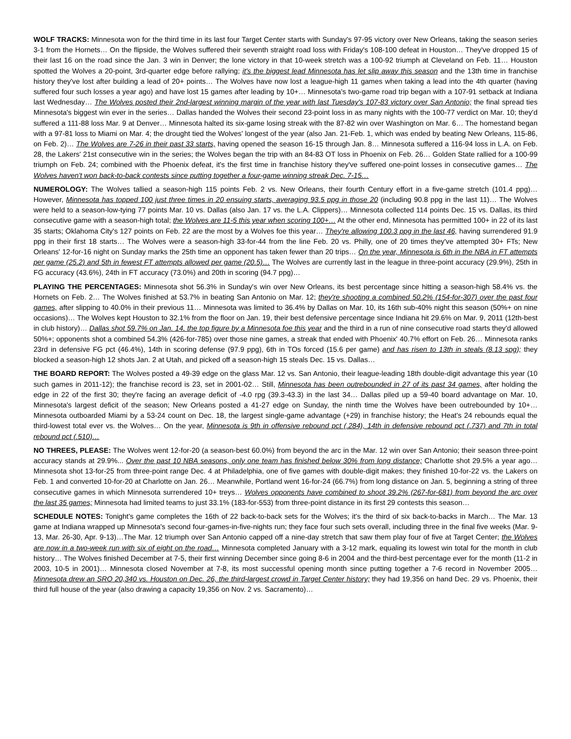WOLF TRACKS: Minnesota won for the third time in its last four Target Center starts with Sunday's 97-95 victory over New Orleans, taking the season series 3-1 from the Hornets… On the flipside, the Wolves suffered their seventh straight road loss with Friday's 108-100 defeat in Houston… They've dropped 15 of their last 16 on the road since the Jan. 3 win in Denver; the lone victory in that 10-week stretch was a 100-92 triumph at Cleveland on Feb. 11… Houston spotted the Wolves a 20-point, 3rd-quarter edge before rallying; it's the biggest lead Minnesota has let slip away this season and the 13th time in franchise history they've lost after building a lead of 20+ points… The Wolves have now lost a league-high 11 games when taking a lead into the 4th quarter (having suffered four such losses a year ago) and have lost 15 games after leading by 10+… Minnesota's two-game road trip began with a 107-91 setback at Indiana last Wednesday… The Wolves posted their 2nd-largest winning margin of the year with last Tuesday's 107-83 victory over San Antonio; the final spread ties Minnesota's biggest win ever in the series… Dallas handed the Wolves their second 23-point loss in as many nights with the 100-77 verdict on Mar. 10; they'd suffered a 111-88 loss Mar. 9 at Denver… Minnesota halted its six-game losing streak with the 87-82 win over Washington on Mar. 6… The homestand began with a 97-81 loss to Miami on Mar. 4; the drought tied the Wolves' longest of the year (also Jan. 21-Feb. 1, which was ended by beating New Orleans, 115-86, on Feb. 2)… The Wolves are 7-26 in their past 33 starts, having opened the season 16-15 through Jan. 8… Minnesota suffered a 116-94 loss in L.A. on Feb. 28, the Lakers' 21st consecutive win in the series; the Wolves began the trip with an 84-83 OT loss in Phoenix on Feb. 26… Golden State rallied for a 100-99 triumph on Feb. 24; combined with the Phoenix defeat, it's the first time in franchise history they've suffered one-point losses in consecutive games… The Wolves haven't won back-to-back contests since putting together a four-game winning streak Dec. 7-15…
NUMEROLOGY: The Wolves tallied a season-high 115 points Feb. 2 vs. New Orleans, their fourth Century effort in a five-game stretch (101.4 ppg)… However, Minnesota has topped 100 just three times in 20 ensuing starts, averaging 93.5 ppg in those 20 (including 90.8 ppg in the last 11)… The Wolves were held to a season-low-tying 77 points Mar. 10 vs. Dallas (also Jan. 17 vs. the L.A. Clippers)… Minnesota collected 114 points Dec. 15 vs. Dallas, its third consecutive game with a season-high total; the Wolves are 11-5 this year when scoring 100+… At the other end, Minnesota has permitted 100+ in 22 of its last 35 starts; Oklahoma City's 127 points on Feb. 22 are the most by a Wolves foe this year… They're allowing 100.3 ppg in the last 46, having surrendered 91.9 ppg in their first 18 starts… The Wolves were a season-high 33-for-44 from the line Feb. 20 vs. Philly, one of 20 times they've attempted 30+ FTs; New Orleans' 12-for-16 night on Sunday marks the 25th time an opponent has taken fewer than 20 trips… On the year, Minnesota is 6th in the NBA in FT attempts per game (25.2) and 5th in fewest FT attempts allowed per game (20.5)… The Wolves are currently last in the league in three-point accuracy (29.9%), 25th in FG accuracy (43.6%), 24th in FT accuracy (73.0%) and 20th in scoring (94.7 ppg)…
PLAYING THE PERCENTAGES: Minnesota shot 56.3% in Sunday's win over New Orleans, its best percentage since hitting a season-high 58.4% vs. the Hornets on Feb. 2… The Wolves finished at 53.7% in beating San Antonio on Mar. 12; they're shooting a combined 50.2% (154-for-307) over the past four games, after slipping to 40.0% in their previous 11… Minnesota was limited to 36.4% by Dallas on Mar. 10, its 16th sub-40% night this season (50%+ on nine occasions)… The Wolves kept Houston to 32.1% from the floor on Jan. 19, their best defensive percentage since Indiana hit 29.6% on Mar. 9, 2011 (12th-best in club history)… Dallas shot 59.7% on Jan. 14, the top figure by a Minnesota foe this year and the third in a run of nine consecutive road starts they'd allowed 50%+; opponents shot a combined 54.3% (426-for-785) over those nine games, a streak that ended with Phoenix' 40.7% effort on Feb. 26… Minnesota ranks 23rd in defensive FG pct (46.4%), 14th in scoring defense (97.9 ppg), 6th in TOs forced (15.6 per game) and has risen to 13th in steals (8.13 spg); they blocked a season-high 12 shots Jan. 2 at Utah, and picked off a season-high 15 steals Dec. 15 vs. Dallas…
THE BOARD REPORT: The Wolves posted a 49-39 edge on the glass Mar. 12 vs. San Antonio, their league-leading 18th double-digit advantage this year (10 such games in 2011-12); the franchise record is 23, set in 2001-02… Still, Minnesota has been outrebounded in 27 of its past 34 games, after holding the edge in 22 of the first 30; they're facing an average deficit of -4.0 rpg (39.3-43.3) in the last 34… Dallas piled up a 59-40 board advantage on Mar. 10, Minnesota's largest deficit of the season; New Orleans posted a 41-27 edge on Sunday, the ninth time the Wolves have been outrebounded by 10+… Minnesota outboarded Miami by a 53-24 count on Dec. 18, the largest single-game advantage (+29) in franchise history; the Heat's 24 rebounds equal the third-lowest total ever vs. the Wolves… On the year, Minnesota is 9th in offensive rebound pct (.284), 14th in defensive rebound pct (.737) and 7th in total rebound pct (.510)…
NO THREES, PLEASE: The Wolves went 12-for-20 (a season-best 60.0%) from beyond the arc in the Mar. 12 win over San Antonio; their season three-point accuracy stands at 29.9%... Over the past 10 NBA seasons, only one team has finished below 30% from long distance; Charlotte shot 29.5% a year ago… Minnesota shot 13-for-25 from three-point range Dec. 4 at Philadelphia, one of five games with double-digit makes; they finished 10-for-22 vs. the Lakers on Feb. 1 and converted 10-for-20 at Charlotte on Jan. 26… Meanwhile, Portland went 16-for-24 (66.7%) from long distance on Jan. 5, beginning a string of three consecutive games in which Minnesota surrendered 10+ treys… Wolves opponents have combined to shoot 39.2% (267-for-681) from beyond the arc over the last 35 games; Minnesota had limited teams to just 33.1% (183-for-553) from three-point distance in its first 29 contests this season…
SCHEDULE NOTES: Tonight's game completes the 16th of 22 back-to-back sets for the Wolves; it's the third of six back-to-backs in March… The Mar. 13 game at Indiana wrapped up Minnesota's second four-games-in-five-nights run; they face four such sets overall, including three in the final five weeks (Mar. 9-13, Mar. 26-30, Apr. 9-13)…The Mar. 12 triumph over San Antonio capped off a nine-day stretch that saw them play four of five at Target Center; the Wolves are now in a two-week run with six of eight on the road… Minnesota completed January with a 3-12 mark, equaling its lowest win total for the month in club history… The Wolves finished December at 7-5, their first winning December since going 8-6 in 2004 and the third-best percentage ever for the month (11-2 in 2003, 10-5 in 2001)… Minnesota closed November at 7-8, its most successful opening month since putting together a 7-6 record in November 2005… Minnesota drew an SRO 20,340 vs. Houston on Dec. 26, the third-largest crowd in Target Center history; they had 19,356 on hand Dec. 29 vs. Phoenix, their third full house of the year (also drawing a capacity 19,356 on Nov. 2 vs. Sacramento)…